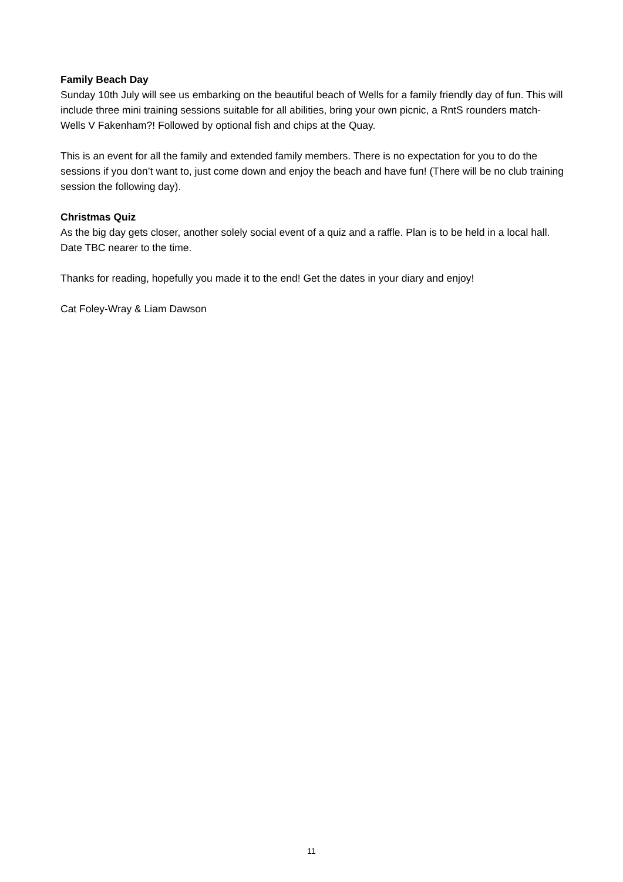Family Beach Day
Sunday 10th July will see us embarking on the beautiful beach of Wells for a family friendly day of fun. This will include three mini training sessions suitable for all abilities, bring your own picnic, a RntS rounders match- Wells V Fakenham?! Followed by optional fish and chips at the Quay.
This is an event for all the family and extended family members. There is no expectation for you to do the sessions if you don’t want to, just come down and enjoy the beach and have fun! (There will be no club training session the following day).
Christmas Quiz
As the big day gets closer, another solely social event of a quiz and a raffle. Plan is to be held in a local hall. Date TBC nearer to the time.
Thanks for reading, hopefully you made it to the end! Get the dates in your diary and enjoy!
Cat Foley-Wray & Liam Dawson
11